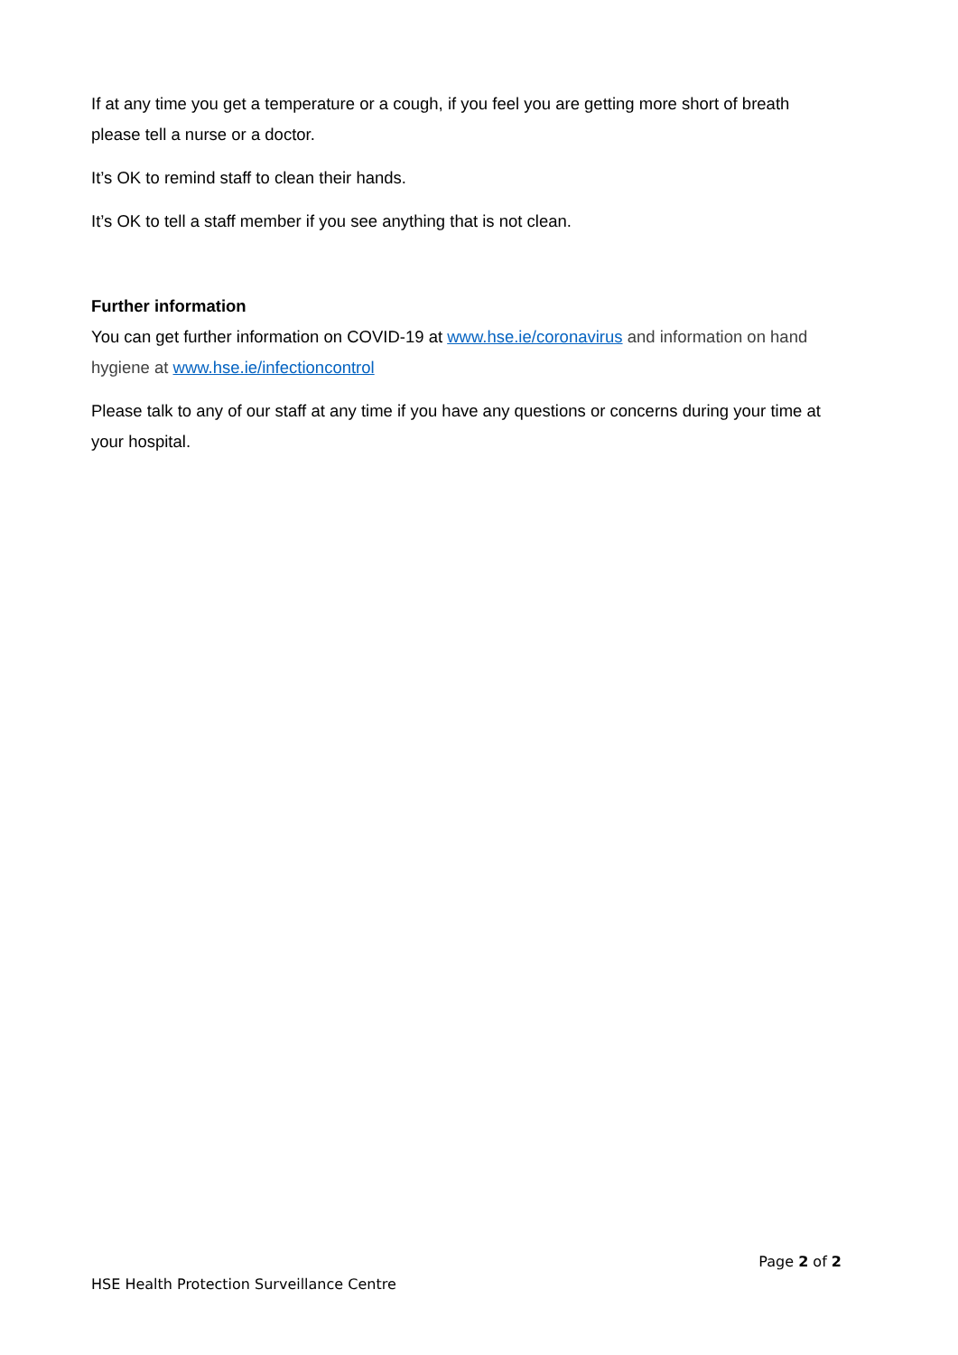If at any time you get a temperature or a cough, if you feel you are getting more short of breath please tell a nurse or a doctor.
It’s OK to remind staff to clean their hands.
It’s OK to tell a staff member if you see anything that is not clean.
Further information
You can get further information on COVID-19 at www.hse.ie/coronavirus and information on hand hygiene at www.hse.ie/infectioncontrol
Please talk to any of our staff at any time if you have any questions or concerns during your time at your hospital.
Page 2 of 2
HSE Health Protection Surveillance Centre